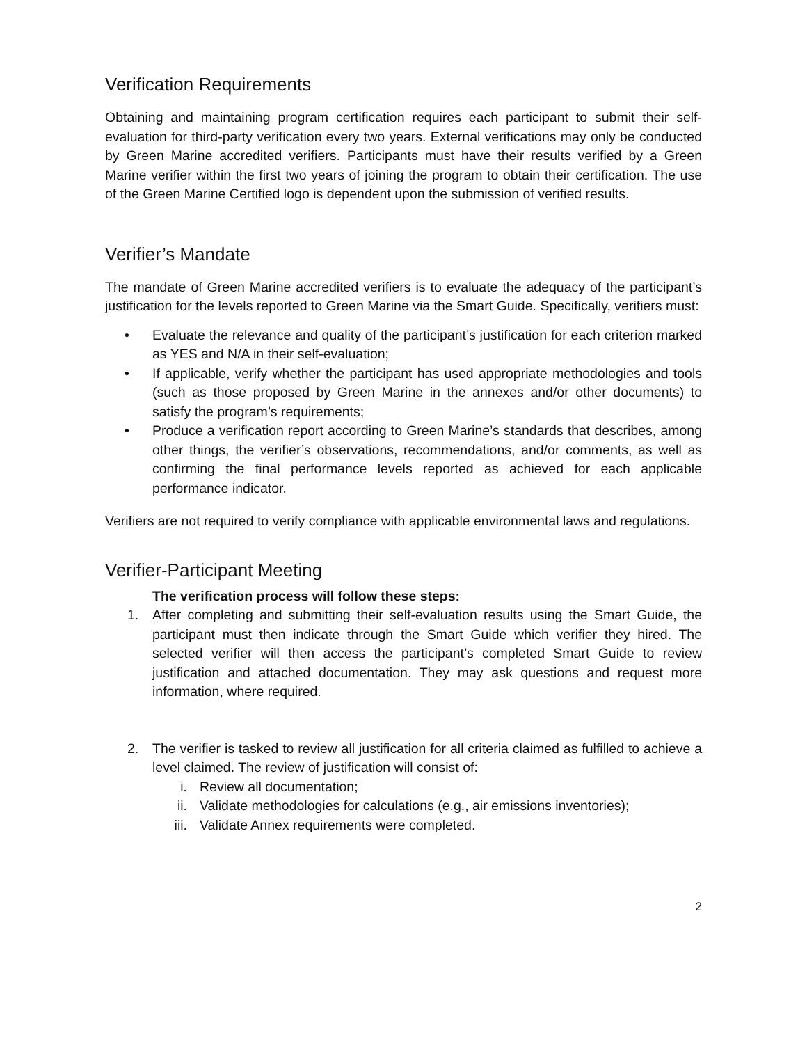Verification Requirements
Obtaining and maintaining program certification requires each participant to submit their self-evaluation for third-party verification every two years. External verifications may only be conducted by Green Marine accredited verifiers. Participants must have their results verified by a Green Marine verifier within the first two years of joining the program to obtain their certification. The use of the Green Marine Certified logo is dependent upon the submission of verified results.
Verifier’s Mandate
The mandate of Green Marine accredited verifiers is to evaluate the adequacy of the participant’s justification for the levels reported to Green Marine via the Smart Guide. Specifically, verifiers must:
• Evaluate the relevance and quality of the participant’s justification for each criterion marked as YES and N/A in their self-evaluation;
• If applicable, verify whether the participant has used appropriate methodologies and tools (such as those proposed by Green Marine in the annexes and/or other documents) to satisfy the program’s requirements;
• Produce a verification report according to Green Marine’s standards that describes, among other things, the verifier’s observations, recommendations, and/or comments, as well as confirming the final performance levels reported as achieved for each applicable performance indicator.
Verifiers are not required to verify compliance with applicable environmental laws and regulations.
Verifier-Participant Meeting
The verification process will follow these steps:
1. After completing and submitting their self-evaluation results using the Smart Guide, the participant must then indicate through the Smart Guide which verifier they hired. The selected verifier will then access the participant’s completed Smart Guide to review justification and attached documentation. They may ask questions and request more information, where required.
2. The verifier is tasked to review all justification for all criteria claimed as fulfilled to achieve a level claimed. The review of justification will consist of:
i. Review all documentation;
ii. Validate methodologies for calculations (e.g., air emissions inventories);
iii. Validate Annex requirements were completed.
2